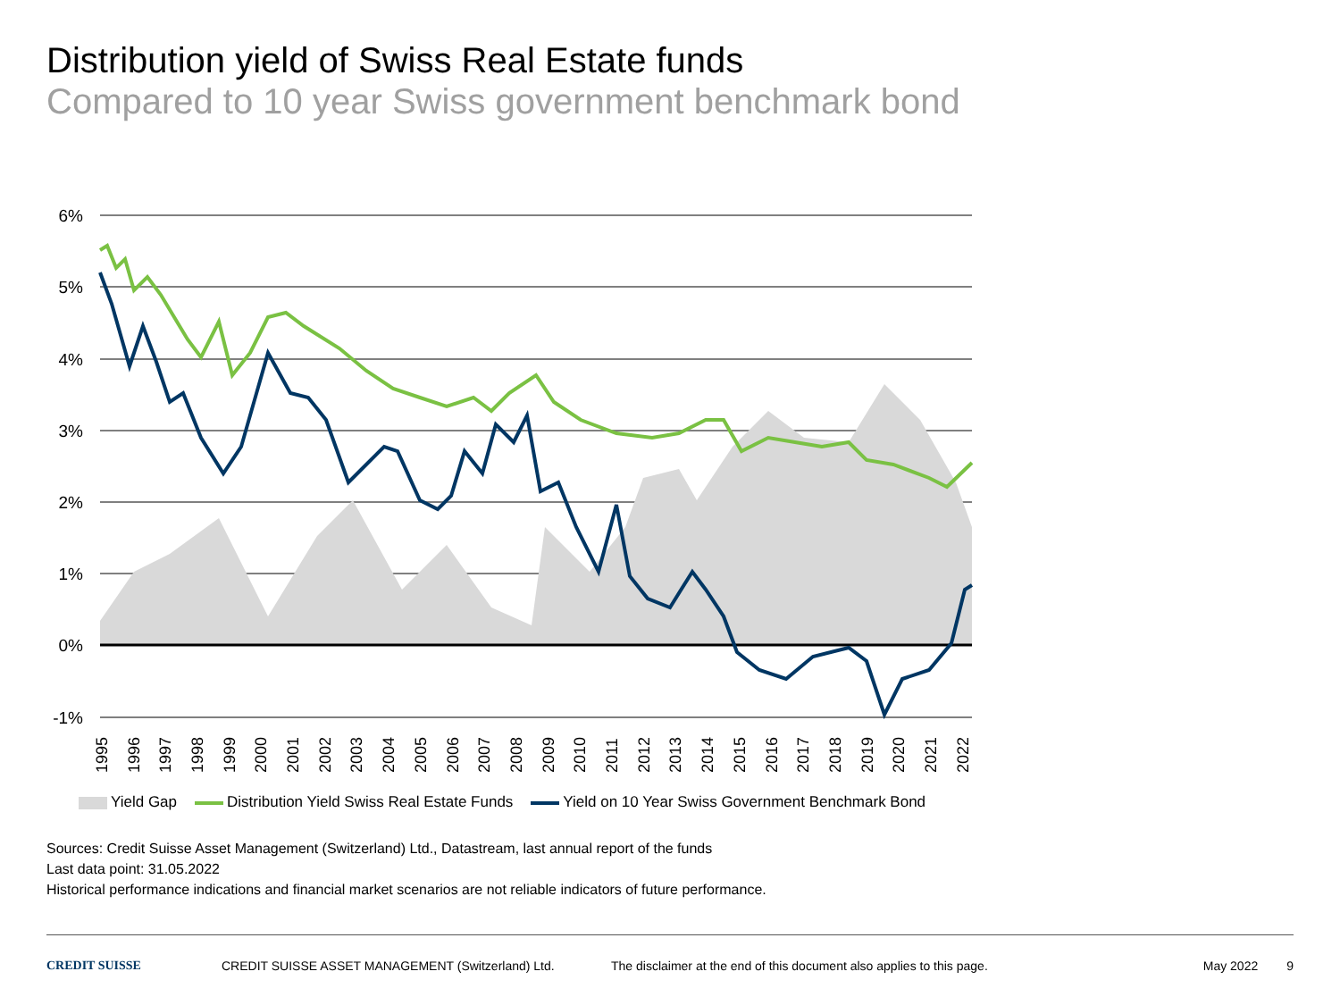Distribution yield of Swiss Real Estate funds
Compared to 10 year Swiss government benchmark bond
6%
5%
4%
3%
2%
1%
0%
-1%
1995
1996
1997
1998
1999
2000
2001
2002
2003
2004
2005
2006
2007
2008
2009
2010
2011
2012
2013
2014
2015
2016
2017
2018
2019
2020
2021
2022
Yield Gap Distribution Yield Swiss Real Estate Funds Yield on 10 Year Swiss Government Benchmark Bond
Sources: Credit Suisse Asset Management (Switzerland) Ltd., Datastream, last annual report of the funds
Last data point: 31.05.2022
Historical performance indications and financial market scenarios are not reliable indicators of future performance.
CREDIT SUISSE CREDIT SUISSE ASSET MANAGEMENT (Switzerland) Ltd. The disclaimer at the end of this document also applies to this page. May 2022 9